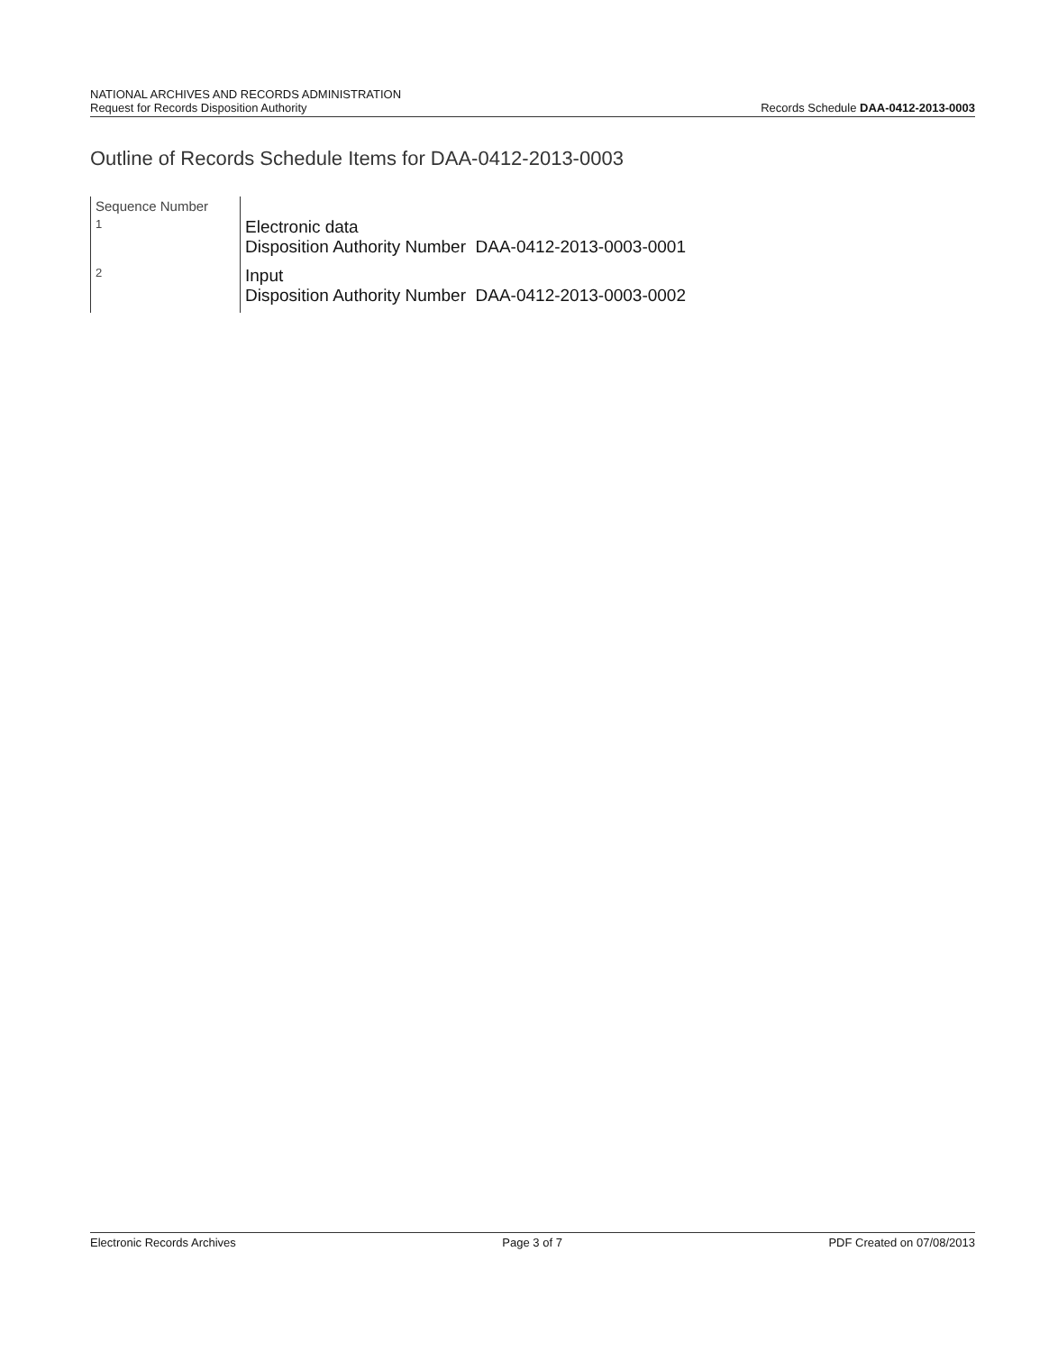NATIONAL ARCHIVES AND RECORDS ADMINISTRATION
Request for Records Disposition Authority
Records Schedule DAA-0412-2013-0003
Outline of Records Schedule Items for DAA-0412-2013-0003
| Sequence Number | |
| 1 | Electronic data Disposition Authority Number DAA-0412-2013-0003-0001 |
| 2 | Input Disposition Authority Number DAA-0412-2013-0003-0002 |
Electronic Records Archives Page 3 of 7 PDF Created on 07/08/2013